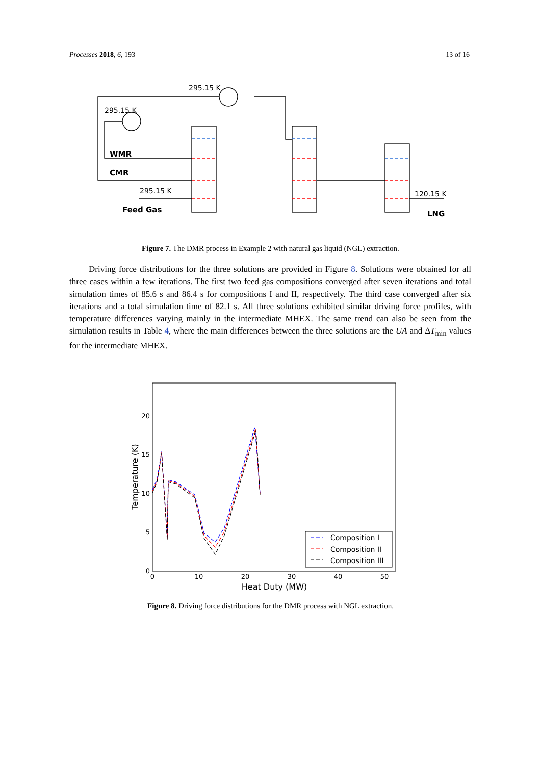Processes 2018, 6, 193 13 of 16
295.15 K
295.15 K
WMR
CMR
295.15 K
Feed Gas
120.15 K
LNG
Figure 7. The DMR process in Example 2 with natural gas liquid (NGL) extraction.
Driving force distributions for the three solutions are provided in Figure 8. Solutions were obtained for all three cases within a few iterations. The first two feed gas compositions converged after seven iterations and total simulation times of 85.6 s and 86.4 s for compositions I and II, respectively. The third case converged after six iterations and a total simulation time of 82.1 s. All three solutions exhibited similar driving force profiles, with temperature differences varying mainly in the intermediate MHEX. The same trend can also be seen from the simulation results in Table 4, where the main differences between the three solutions are the UA and ΔT<sub>min</sub> values for the intermediate MHEX.
0
5
10
15
20
0
10
20
30
40
50
Heat Duty (MW)
Temperature (K)
Composition I
Composition II
Composition III
Figure 8. Driving force distributions for the DMR process with NGL extraction.